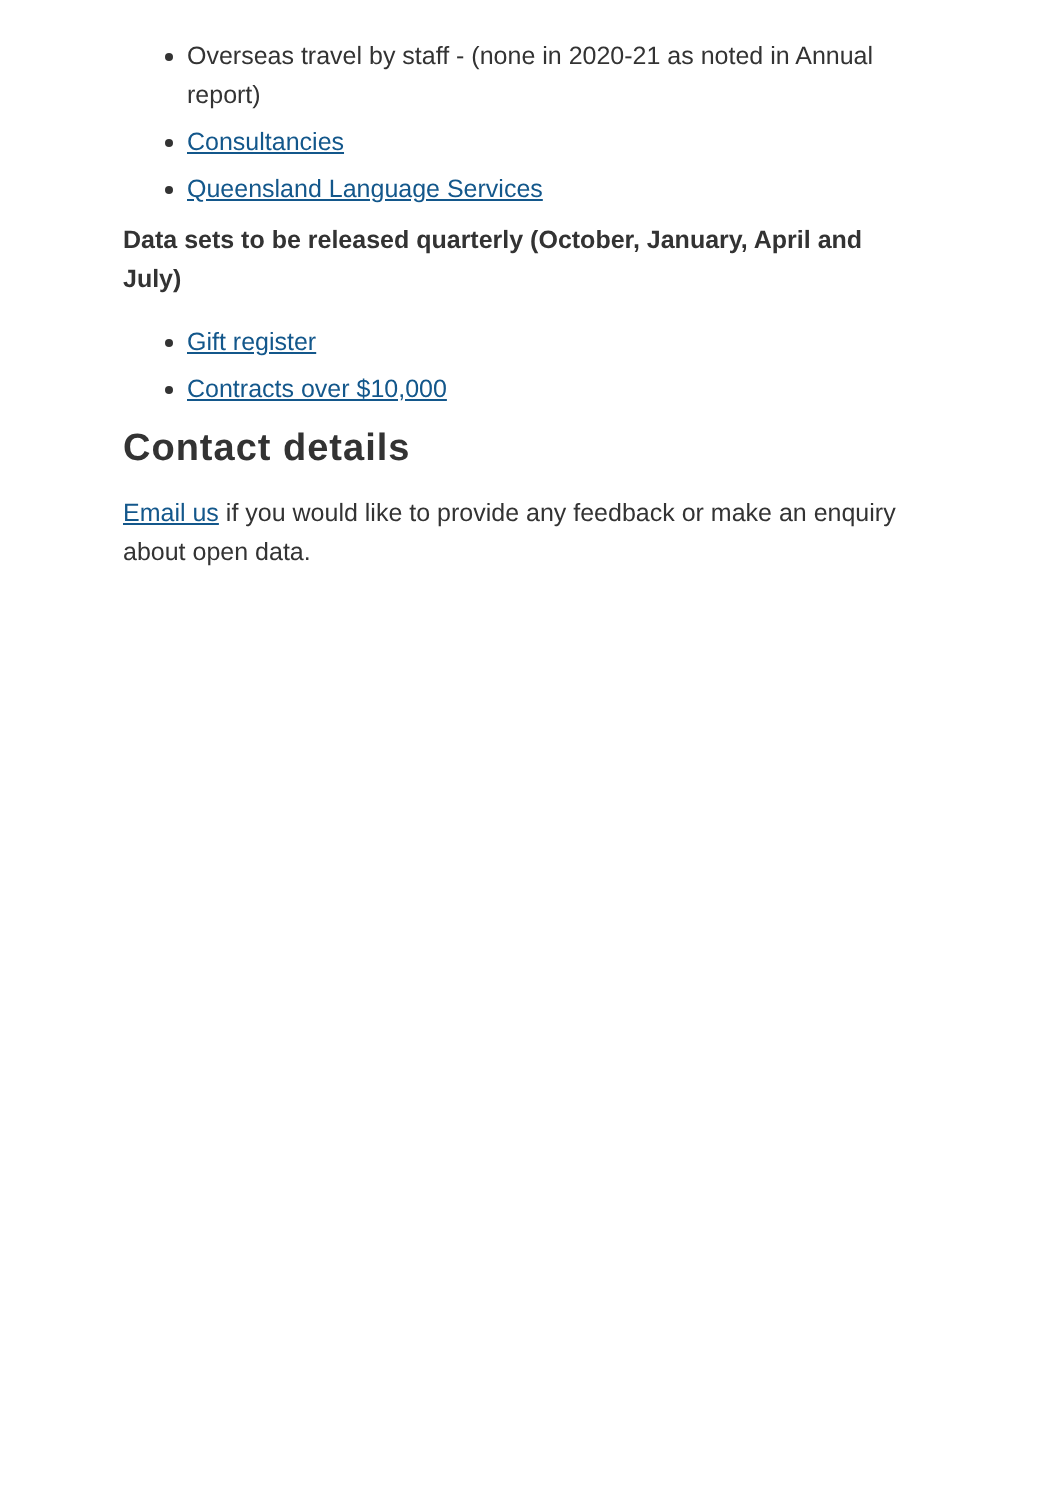Overseas travel by staff - (none in 2020-21 as noted in Annual report)
Consultancies
Queensland Language Services
Data sets to be released quarterly (October, January, April and July)
Gift register
Contracts over $10,000
Contact details
Email us if you would like to provide any feedback or make an enquiry about open data.